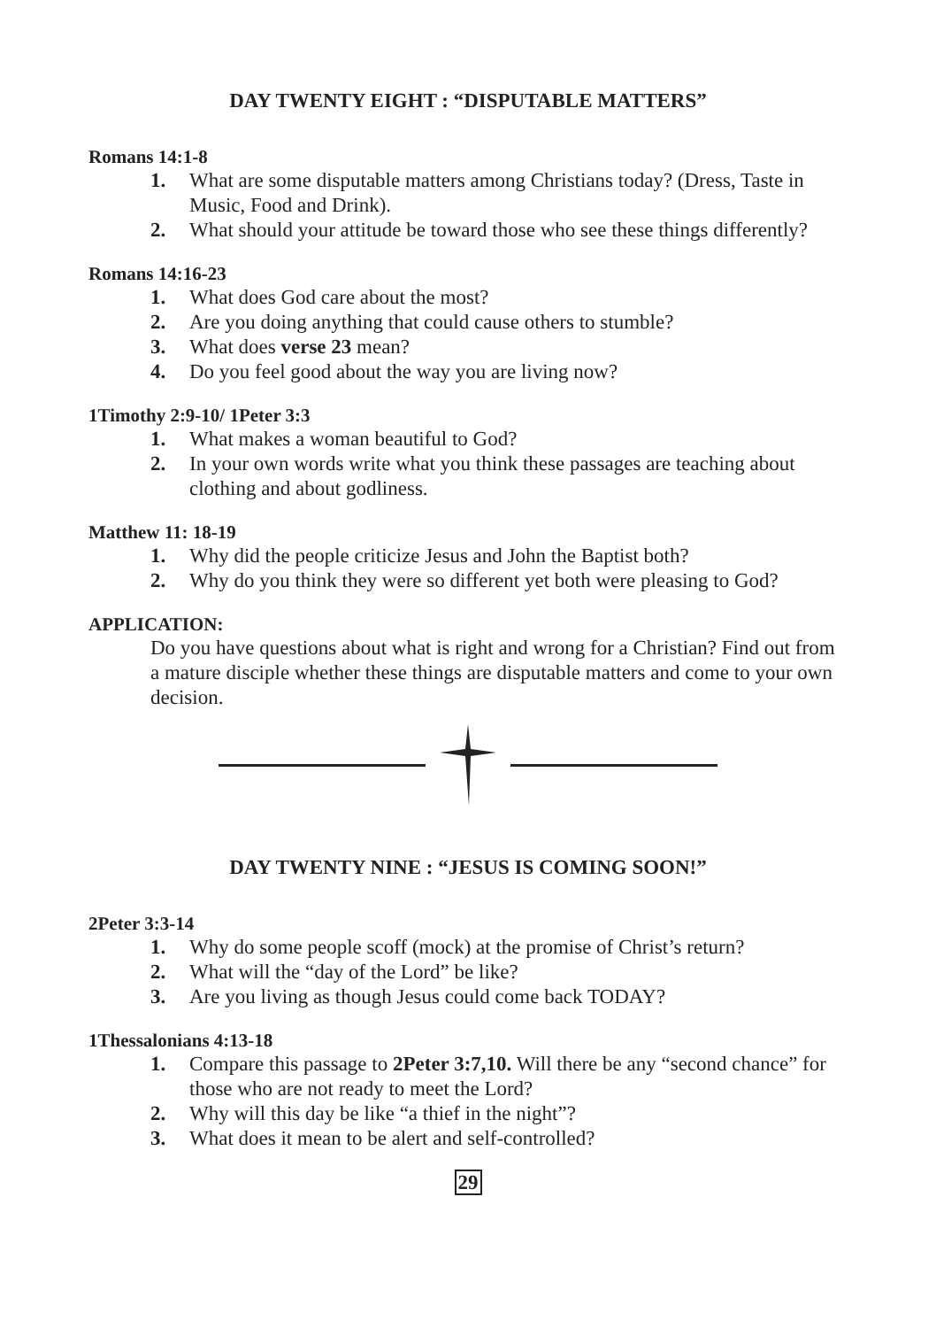DAY TWENTY EIGHT : “DISPUTABLE MATTERS”
Romans 14:1-8
1. What are some disputable matters among Christians today? (Dress, Taste in Music, Food and Drink).
2. What should your attitude be toward those who see these things differently?
Romans 14:16-23
1. What does God care about the most?
2. Are you doing anything that could cause others to stumble?
3. What does verse 23 mean?
4. Do you feel good about the way you are living now?
1Timothy 2:9-10/ 1Peter 3:3
1. What makes a woman beautiful to God?
2. In your own words write what you think these passages are teaching about clothing and about godliness.
Matthew 11: 18-19
1. Why did the people criticize Jesus and John the Baptist both?
2. Why do you think they were so different yet both were pleasing to God?
APPLICATION:
Do you have questions about what is right and wrong for a Christian? Find out from a mature disciple whether these things are disputable matters and come to your own decision.
DAY TWENTY NINE : “JESUS IS COMING SOON!”
2Peter 3:3-14
1. Why do some people scoff (mock) at the promise of Christ’s return?
2. What will the “day of the Lord” be like?
3. Are you living as though Jesus could come back TODAY?
1Thessalonians 4:13-18
1. Compare this passage to 2Peter 3:7,10. Will there be any “second chance” for those who are not ready to meet the Lord?
2. Why will this day be like “a thief in the night”?
3. What does it mean to be alert and self-controlled?
29